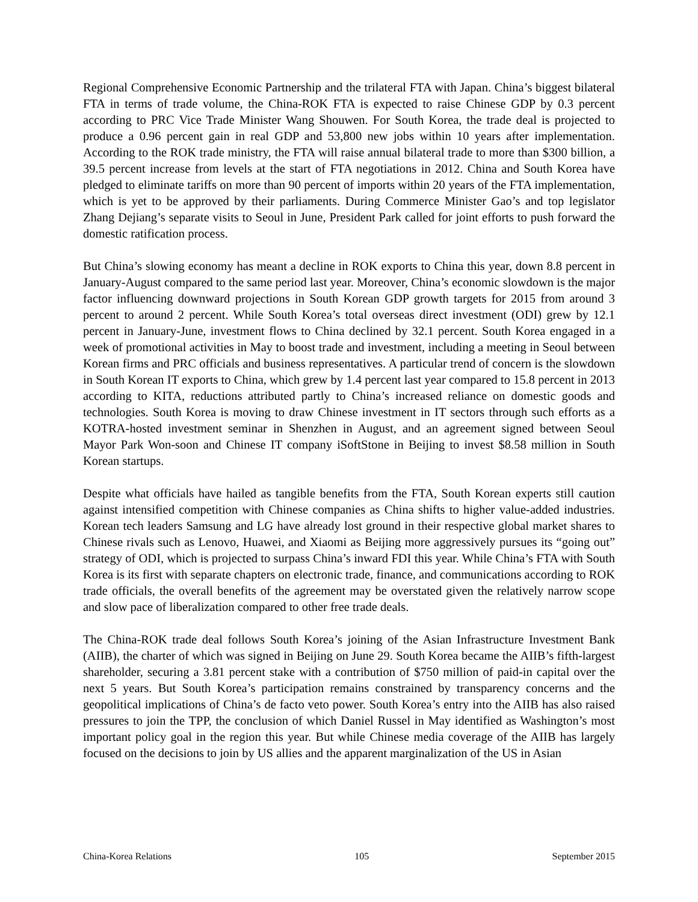Regional Comprehensive Economic Partnership and the trilateral FTA with Japan. China’s biggest bilateral FTA in terms of trade volume, the China-ROK FTA is expected to raise Chinese GDP by 0.3 percent according to PRC Vice Trade Minister Wang Shouwen. For South Korea, the trade deal is projected to produce a 0.96 percent gain in real GDP and 53,800 new jobs within 10 years after implementation. According to the ROK trade ministry, the FTA will raise annual bilateral trade to more than $300 billion, a 39.5 percent increase from levels at the start of FTA negotiations in 2012. China and South Korea have pledged to eliminate tariffs on more than 90 percent of imports within 20 years of the FTA implementation, which is yet to be approved by their parliaments. During Commerce Minister Gao’s and top legislator Zhang Dejiang’s separate visits to Seoul in June, President Park called for joint efforts to push forward the domestic ratification process.
But China’s slowing economy has meant a decline in ROK exports to China this year, down 8.8 percent in January-August compared to the same period last year. Moreover, China’s economic slowdown is the major factor influencing downward projections in South Korean GDP growth targets for 2015 from around 3 percent to around 2 percent. While South Korea’s total overseas direct investment (ODI) grew by 12.1 percent in January-June, investment flows to China declined by 32.1 percent. South Korea engaged in a week of promotional activities in May to boost trade and investment, including a meeting in Seoul between Korean firms and PRC officials and business representatives. A particular trend of concern is the slowdown in South Korean IT exports to China, which grew by 1.4 percent last year compared to 15.8 percent in 2013 according to KITA, reductions attributed partly to China’s increased reliance on domestic goods and technologies. South Korea is moving to draw Chinese investment in IT sectors through such efforts as a KOTRA-hosted investment seminar in Shenzhen in August, and an agreement signed between Seoul Mayor Park Won-soon and Chinese IT company iSoftStone in Beijing to invest $8.58 million in South Korean startups.
Despite what officials have hailed as tangible benefits from the FTA, South Korean experts still caution against intensified competition with Chinese companies as China shifts to higher value-added industries. Korean tech leaders Samsung and LG have already lost ground in their respective global market shares to Chinese rivals such as Lenovo, Huawei, and Xiaomi as Beijing more aggressively pursues its “going out” strategy of ODI, which is projected to surpass China’s inward FDI this year. While China’s FTA with South Korea is its first with separate chapters on electronic trade, finance, and communications according to ROK trade officials, the overall benefits of the agreement may be overstated given the relatively narrow scope and slow pace of liberalization compared to other free trade deals.
The China-ROK trade deal follows South Korea’s joining of the Asian Infrastructure Investment Bank (AIIB), the charter of which was signed in Beijing on June 29. South Korea became the AIIB’s fifth-largest shareholder, securing a 3.81 percent stake with a contribution of $750 million of paid-in capital over the next 5 years. But South Korea’s participation remains constrained by transparency concerns and the geopolitical implications of China’s de facto veto power. South Korea’s entry into the AIIB has also raised pressures to join the TPP, the conclusion of which Daniel Russel in May identified as Washington’s most important policy goal in the region this year. But while Chinese media coverage of the AIIB has largely focused on the decisions to join by US allies and the apparent marginalization of the US in Asian
China-Korea Relations 105 September 2015